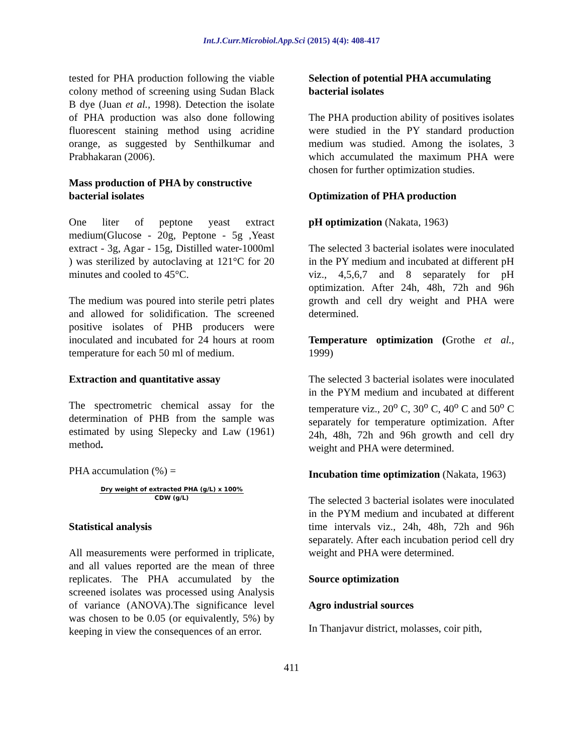Int.J.Curr.Microbiol.App.Sci (2015) 4(4): 408-417
tested for PHA production following the viable colony method of screening using Sudan Black B dye (Juan et al., 1998). Detection the isolate of PHA production was also done following fluorescent staining method using acridine orange, as suggested by Senthilkumar and Prabhakaran (2006).
Mass production of PHA by constructive bacterial isolates
One liter of peptone yeast extract medium(Glucose - 20g, Peptone - 5g ,Yeast extract - 3g, Agar - 15g, Distilled water-1000ml ) was sterilized by autoclaving at 121°C for 20 minutes and cooled to 45°C.
The medium was poured into sterile petri plates and allowed for solidification. The screened positive isolates of PHB producers were inoculated and incubated for 24 hours at room temperature for each 50 ml of medium.
Extraction and quantitative assay
The spectrometric chemical assay for the determination of PHB from the sample was estimated by using Slepecky and Law (1961) method.
PHA accumulation (%) =
Dry weight of extracted PHA (g/L) x 100%
CDW (g/L)
Statistical analysis
All measurements were performed in triplicate, and all values reported are the mean of three replicates. The PHA accumulated by the screened isolates was processed using Analysis of variance (ANOVA).The significance level was chosen to be 0.05 (or equivalently, 5%) by keeping in view the consequences of an error.
Selection of potential PHA accumulating bacterial isolates
The PHA production ability of positives isolates were studied in the PY standard production medium was studied. Among the isolates, 3 which accumulated the maximum PHA were chosen for further optimization studies.
Optimization of PHA production
pH optimization (Nakata, 1963)
The selected 3 bacterial isolates were inoculated in the PY medium and incubated at different pH viz., 4,5,6,7 and 8 separately for pH optimization. After 24h, 48h, 72h and 96h growth and cell dry weight and PHA were determined.
Temperature optimization (Grothe et al., 1999)
The selected 3 bacterial isolates were inoculated in the PYM medium and incubated at different temperature viz., 20<sup>o</sup> C, 30<sup>o</sup> C, 40<sup>o</sup> C and 50<sup>o</sup> C separately for temperature optimization. After 24h, 48h, 72h and 96h growth and cell dry weight and PHA were determined.
Incubation time optimization (Nakata, 1963)
The selected 3 bacterial isolates were inoculated in the PYM medium and incubated at different time intervals viz., 24h, 48h, 72h and 96h separately. After each incubation period cell dry weight and PHA were determined.
Source optimization
Agro industrial sources
In Thanjavur district, molasses, coir pith,
411